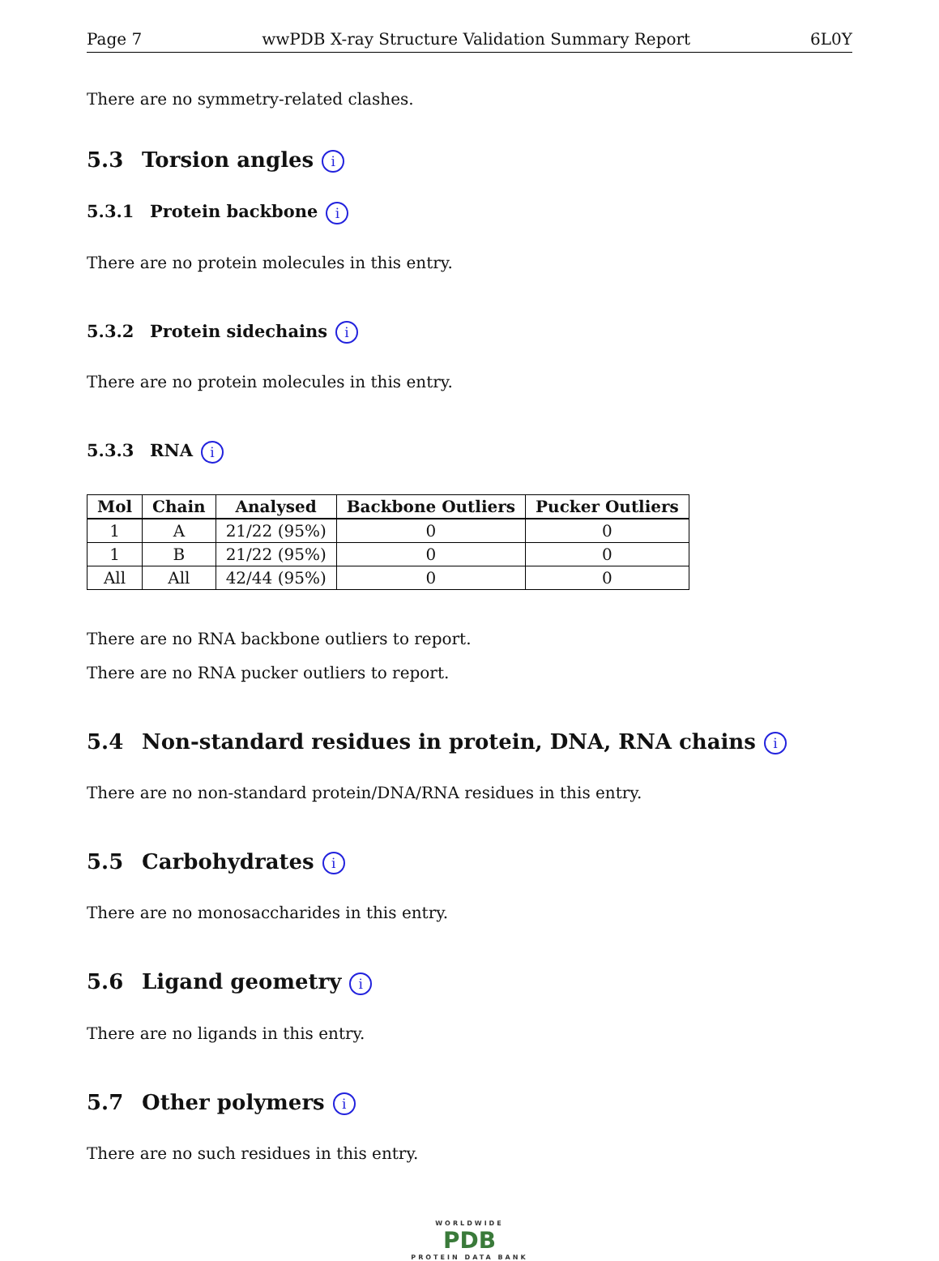Page 7 wwPDB X-ray Structure Validation Summary Report 6L0Y
There are no symmetry-related clashes.
5.3 Torsion angles i
5.3.1 Protein backbone i
There are no protein molecules in this entry.
5.3.2 Protein sidechains i
There are no protein molecules in this entry.
5.3.3 RNA i
| Mol | Chain | Analysed | Backbone Outliers | Pucker Outliers |
| --- | --- | --- | --- | --- |
| 1 | A | 21/22 (95%) | 0 | 0 |
| 1 | B | 21/22 (95%) | 0 | 0 |
| All | All | 42/44 (95%) | 0 | 0 |
There are no RNA backbone outliers to report.
There are no RNA pucker outliers to report.
5.4 Non-standard residues in protein, DNA, RNA chains i
There are no non-standard protein/DNA/RNA residues in this entry.
5.5 Carbohydrates i
There are no monosaccharides in this entry.
5.6 Ligand geometry i
There are no ligands in this entry.
5.7 Other polymers i
There are no such residues in this entry.
WORLDWIDE
PDB
PROTEIN DATA BANK